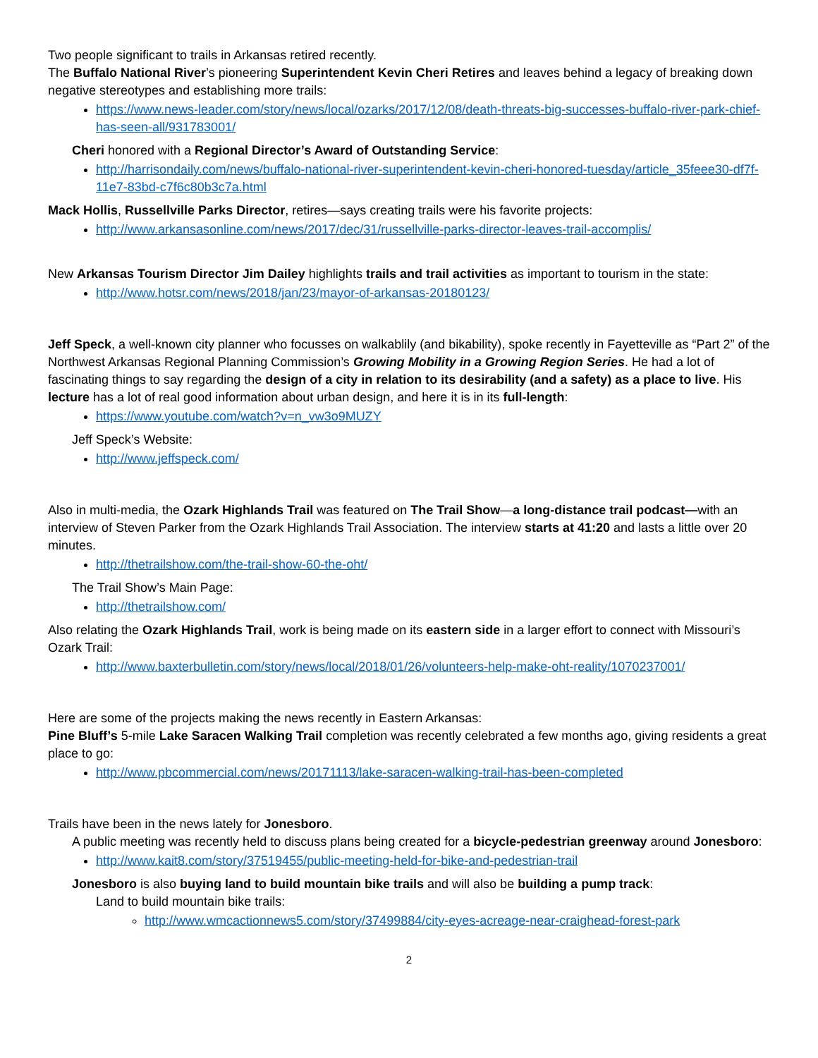Two people significant to trails in Arkansas retired recently.
The Buffalo National River’s pioneering Superintendent Kevin Cheri Retires and leaves behind a legacy of breaking down negative stereotypes and establishing more trails:
https://www.news-leader.com/story/news/local/ozarks/2017/12/08/death-threats-big-successes-buffalo-river-park-chief-has-seen-all/931783001/
Cheri honored with a Regional Director’s Award of Outstanding Service:
http://harrisondaily.com/news/buffalo-national-river-superintendent-kevin-cheri-honored-tuesday/article_35feee30-df7f-11e7-83bd-c7f6c80b3c7a.html
Mack Hollis, Russellville Parks Director, retires—says creating trails were his favorite projects:
http://www.arkansasonline.com/news/2017/dec/31/russellville-parks-director-leaves-trail-accomplis/
New Arkansas Tourism Director Jim Dailey highlights trails and trail activities as important to tourism in the state:
http://www.hotsr.com/news/2018/jan/23/mayor-of-arkansas-20180123/
Jeff Speck, a well-known city planner who focusses on walkablily (and bikability), spoke recently in Fayetteville as “Part 2” of the Northwest Arkansas Regional Planning Commission’s Growing Mobility in a Growing Region Series. He had a lot of fascinating things to say regarding the design of a city in relation to its desirability (and a safety) as a place to live. His lecture has a lot of real good information about urban design, and here it is in its full-length:
https://www.youtube.com/watch?v=n_vw3o9MUZY
Jeff Speck’s Website:
http://www.jeffspeck.com/
Also in multi-media, the Ozark Highlands Trail was featured on The Trail Show—a long-distance trail podcast—with an interview of Steven Parker from the Ozark Highlands Trail Association. The interview starts at 41:20 and lasts a little over 20 minutes.
http://thetrailshow.com/the-trail-show-60-the-oht/
The Trail Show’s Main Page:
http://thetrailshow.com/
Also relating the Ozark Highlands Trail, work is being made on its eastern side in a larger effort to connect with Missouri’s Ozark Trail:
http://www.baxterbulletin.com/story/news/local/2018/01/26/volunteers-help-make-oht-reality/1070237001/
Here are some of the projects making the news recently in Eastern Arkansas:
Pine Bluff’s 5-mile Lake Saracen Walking Trail completion was recently celebrated a few months ago, giving residents a great place to go:
http://www.pbcommercial.com/news/20171113/lake-saracen-walking-trail-has-been-completed
Trails have been in the news lately for Jonesboro.
A public meeting was recently held to discuss plans being created for a bicycle-pedestrian greenway around Jonesboro:
http://www.kait8.com/story/37519455/public-meeting-held-for-bike-and-pedestrian-trail
Jonesboro is also buying land to build mountain bike trails and will also be building a pump track:
Land to build mountain bike trails:
http://www.wmcactionnews5.com/story/37499884/city-eyes-acreage-near-craighead-forest-park
2